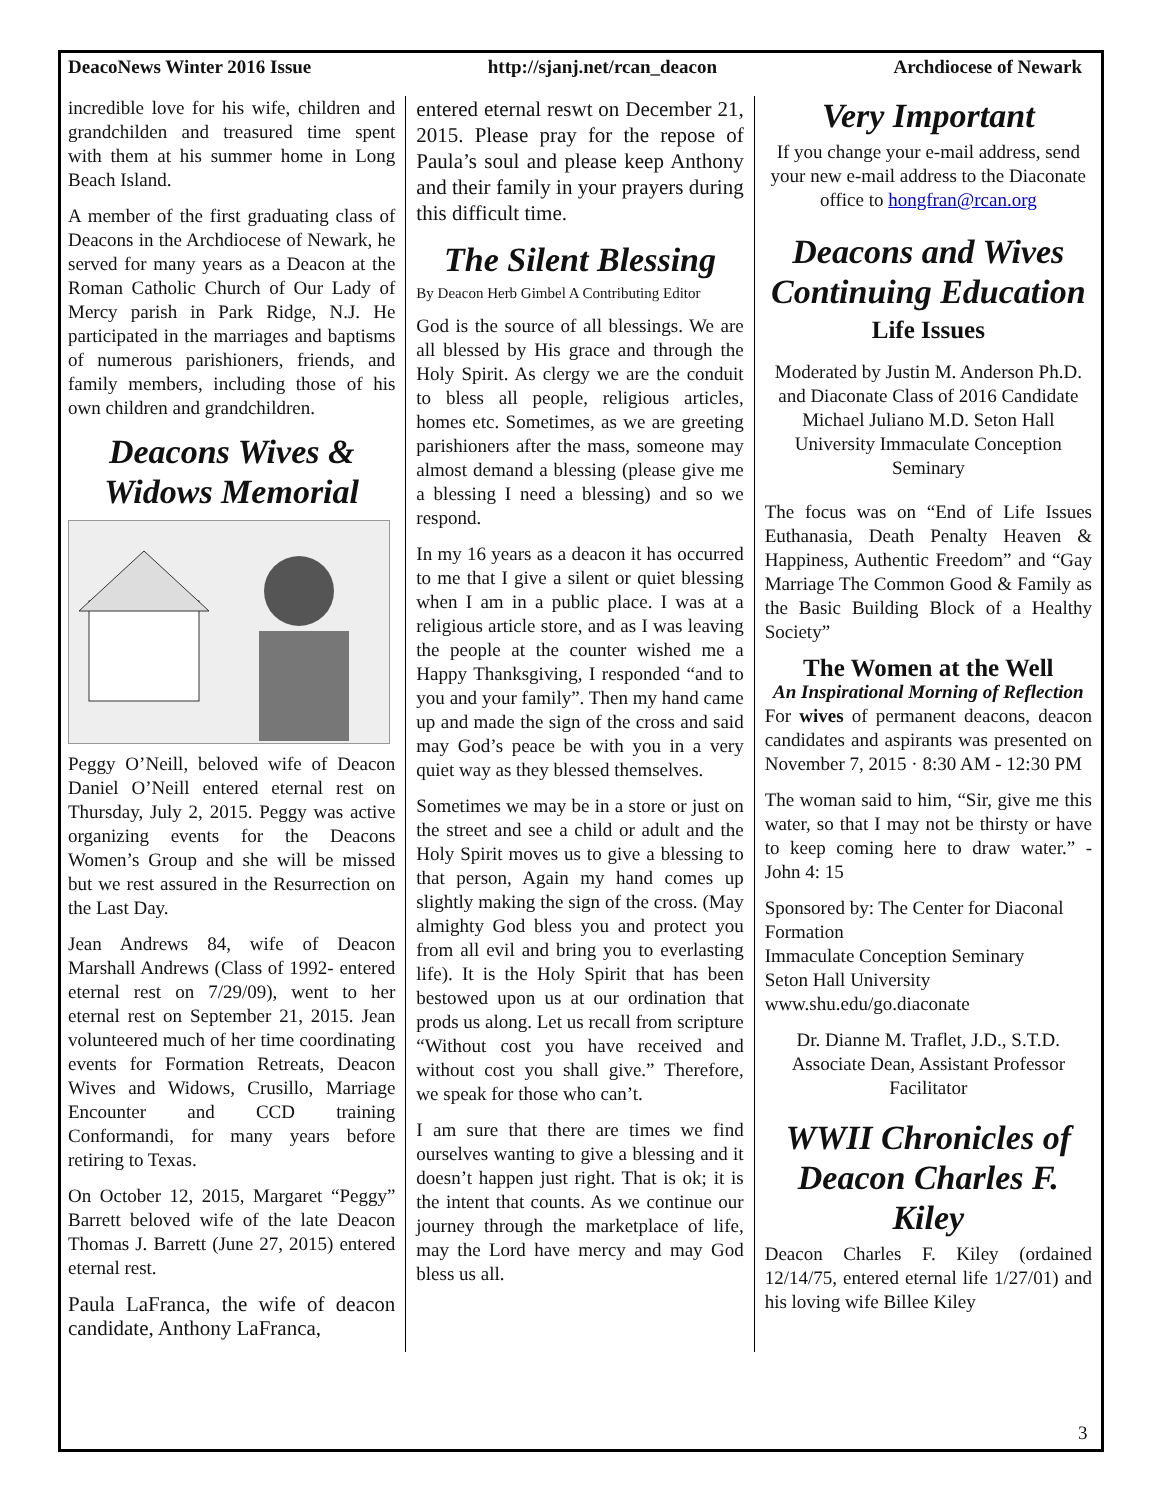DeacoNews Winter 2016 Issue http://sjanj.net/rcan_deacon Archdiocese of Newark
incredible love for his wife, children and grandchilden and treasured time spent with them at his summer home in Long Beach Island.
A member of the first graduating class of Deacons in the Archdiocese of Newark, he served for many years as a Deacon at the Roman Catholic Church of Our Lady of Mercy parish in Park Ridge, N.J. He participated in the marriages and baptisms of numerous parishioners, friends, and family members, including those of his own children and grandchildren.
Deacons Wives & Widows Memorial
Peggy O’Neill, beloved wife of Deacon Daniel O’Neill entered eternal rest on Thursday, July 2, 2015. Peggy was active organizing events for the Deacons Women’s Group and she will be missed but we rest assured in the Resurrection on the Last Day.
Jean Andrews 84, wife of Deacon Marshall Andrews (Class of 1992- entered eternal rest on 7/29/09), went to her eternal rest on September 21, 2015. Jean volunteered much of her time coordinating events for Formation Retreats, Deacon Wives and Widows, Crusillo, Marriage Encounter and CCD training Conformandi, for many years before retiring to Texas.
On October 12, 2015, Margaret “Peggy” Barrett beloved wife of the late Deacon Thomas J. Barrett (June 27, 2015) entered eternal rest.
Paula LaFranca, the wife of deacon candidate, Anthony LaFranca,
entered eternal reswt on December 21, 2015. Please pray for the repose of Paula’s soul and please keep Anthony and their family in your prayers during this difficult time.
The Silent Blessing
By Deacon Herb Gimbel A Contributing Editor
God is the source of all blessings. We are all blessed by His grace and through the Holy Spirit. As clergy we are the conduit to bless all people, religious articles, homes etc. Sometimes, as we are greeting parishioners after the mass, someone may almost demand a blessing (please give me a blessing I need a blessing) and so we respond.
In my 16 years as a deacon it has occurred to me that I give a silent or quiet blessing when I am in a public place. I was at a religious article store, and as I was leaving the people at the counter wished me a Happy Thanksgiving, I responded “and to you and your family”. Then my hand came up and made the sign of the cross and said may God’s peace be with you in a very quiet way as they blessed themselves.
Sometimes we may be in a store or just on the street and see a child or adult and the Holy Spirit moves us to give a blessing to that person, Again my hand comes up slightly making the sign of the cross. (May almighty God bless you and protect you from all evil and bring you to everlasting life). It is the Holy Spirit that has been bestowed upon us at our ordination that prods us along. Let us recall from scripture “Without cost you have received and without cost you shall give.” Therefore, we speak for those who can’t.
I am sure that there are times we find ourselves wanting to give a blessing and it doesn’t happen just right. That is ok; it is the intent that counts. As we continue our journey through the marketplace of life, may the Lord have mercy and may God bless us all.
Very Important
If you change your e-mail address, send your new e-mail address to the Diaconate office to hongfran@rcan.org
Deacons and Wives Continuing Education
Life Issues
Moderated by Justin M. Anderson Ph.D. and Diaconate Class of 2016 Candidate Michael Juliano M.D. Seton Hall University Immaculate Conception Seminary
The focus was on “End of Life Issues Euthanasia, Death Penalty Heaven & Happiness, Authentic Freedom” and “Gay Marriage The Common Good & Family as the Basic Building Block of a Healthy Society”
The Women at the Well
An Inspirational Morning of Reflection
For wives of permanent deacons, deacon candidates and aspirants was presented on November 7, 2015 · 8:30 AM - 12:30 PM
The woman said to him, “Sir, give me this water, so that I may not be thirsty or have to keep coming here to draw water.” - John 4: 15
Sponsored by: The Center for Diaconal Formation
Immaculate Conception Seminary
Seton Hall University
www.shu.edu/go.diaconate
Dr. Dianne M. Traflet, J.D., S.T.D. Associate Dean, Assistant Professor Facilitator
WWII Chronicles of Deacon Charles F. Kiley
Deacon Charles F. Kiley (ordained 12/14/75, entered eternal life 1/27/01) and his loving wife Billee Kiley
3